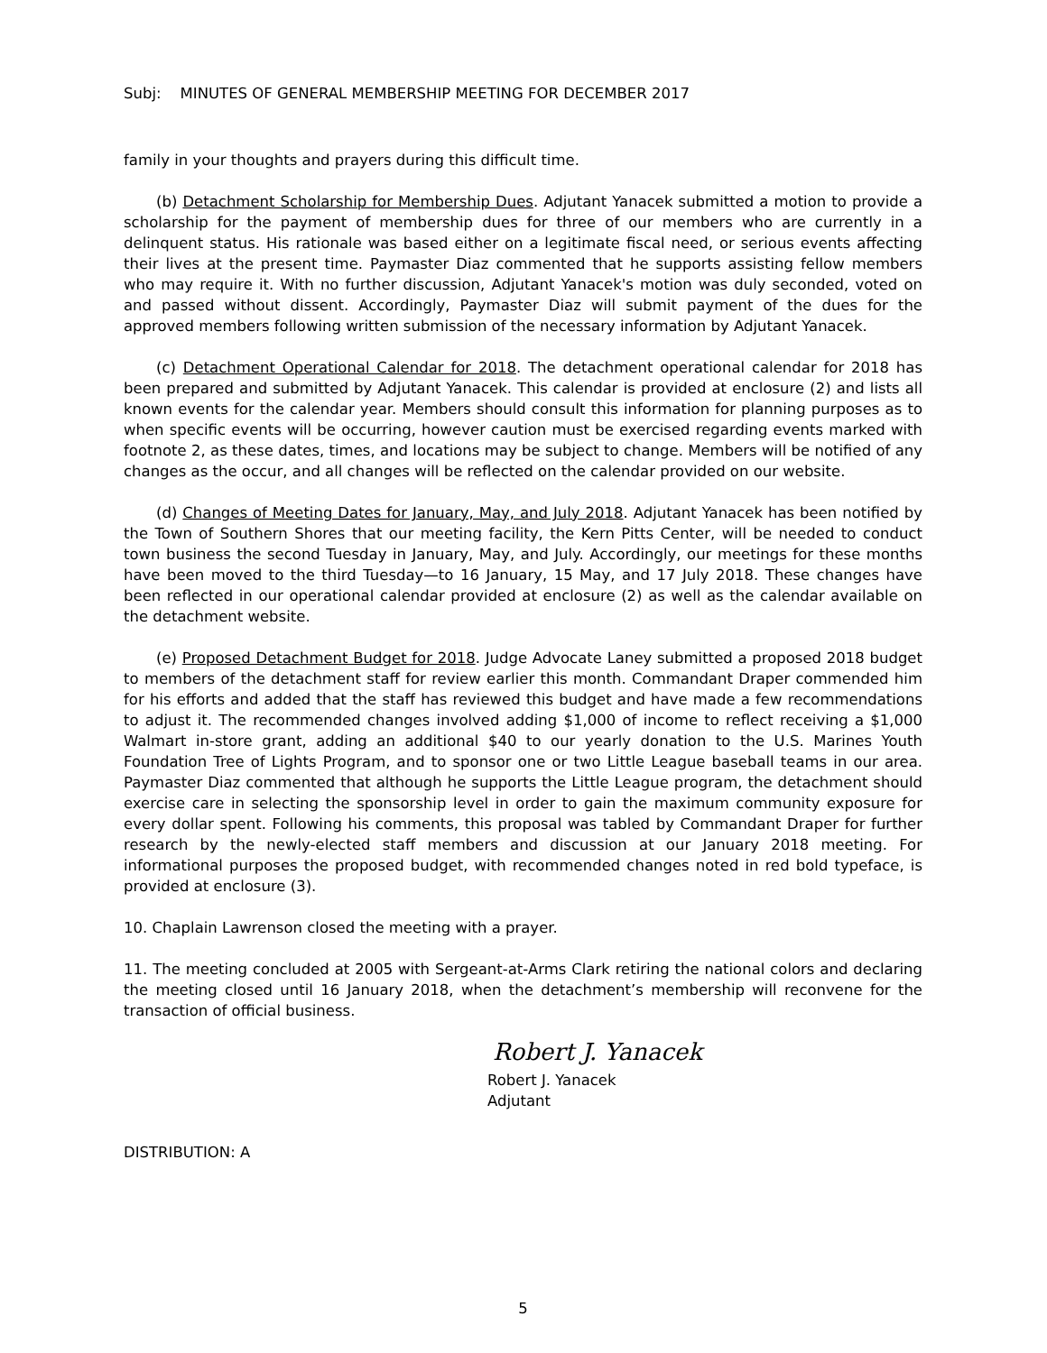Subj: MINUTES OF GENERAL MEMBERSHIP MEETING FOR DECEMBER 2017
family in your thoughts and prayers during this difficult time.
(b) Detachment Scholarship for Membership Dues. Adjutant Yanacek submitted a motion to provide a scholarship for the payment of membership dues for three of our members who are currently in a delinquent status. His rationale was based either on a legitimate fiscal need, or serious events affecting their lives at the present time. Paymaster Diaz commented that he supports assisting fellow members who may require it. With no further discussion, Adjutant Yanacek's motion was duly seconded, voted on and passed without dissent. Accordingly, Paymaster Diaz will submit payment of the dues for the approved members following written submission of the necessary information by Adjutant Yanacek.
(c) Detachment Operational Calendar for 2018. The detachment operational calendar for 2018 has been prepared and submitted by Adjutant Yanacek. This calendar is provided at enclosure (2) and lists all known events for the calendar year. Members should consult this information for planning purposes as to when specific events will be occurring, however caution must be exercised regarding events marked with footnote 2, as these dates, times, and locations may be subject to change. Members will be notified of any changes as the occur, and all changes will be reflected on the calendar provided on our website.
(d) Changes of Meeting Dates for January, May, and July 2018. Adjutant Yanacek has been notified by the Town of Southern Shores that our meeting facility, the Kern Pitts Center, will be needed to conduct town business the second Tuesday in January, May, and July. Accordingly, our meetings for these months have been moved to the third Tuesday—to 16 January, 15 May, and 17 July 2018. These changes have been reflected in our operational calendar provided at enclosure (2) as well as the calendar available on the detachment website.
(e) Proposed Detachment Budget for 2018. Judge Advocate Laney submitted a proposed 2018 budget to members of the detachment staff for review earlier this month. Commandant Draper commended him for his efforts and added that the staff has reviewed this budget and have made a few recommendations to adjust it. The recommended changes involved adding $1,000 of income to reflect receiving a $1,000 Walmart in-store grant, adding an additional $40 to our yearly donation to the U.S. Marines Youth Foundation Tree of Lights Program, and to sponsor one or two Little League baseball teams in our area. Paymaster Diaz commented that although he supports the Little League program, the detachment should exercise care in selecting the sponsorship level in order to gain the maximum community exposure for every dollar spent. Following his comments, this proposal was tabled by Commandant Draper for further research by the newly-elected staff members and discussion at our January 2018 meeting. For informational purposes the proposed budget, with recommended changes noted in red bold typeface, is provided at enclosure (3).
10. Chaplain Lawrenson closed the meeting with a prayer.
11. The meeting concluded at 2005 with Sergeant-at-Arms Clark retiring the national colors and declaring the meeting closed until 16 January 2018, when the detachment’s membership will reconvene for the transaction of official business.
Robert J. Yanacek
Robert J. Yanacek
Adjutant
DISTRIBUTION: A
5